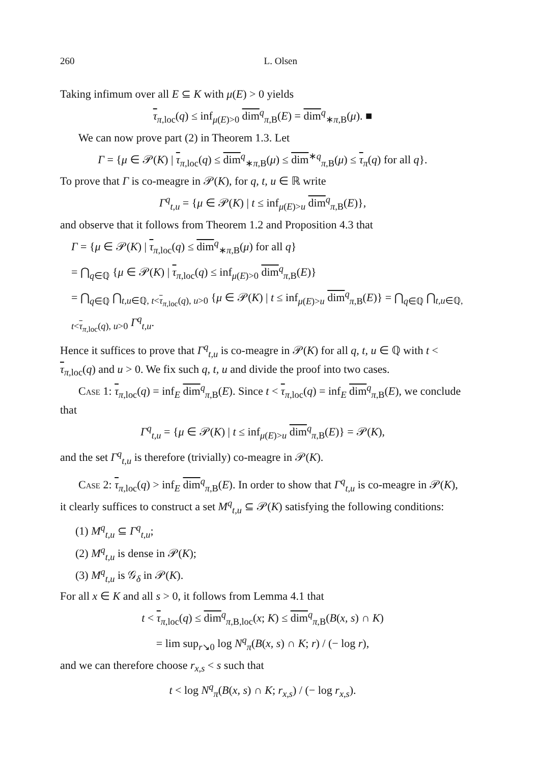260 L. Olsen
Taking infimum over all E ⊆ K with μ(E) > 0 yields
τ<sub>π,loc</sub>(q) ≤ inf<sub>μ(E)>0</sub> dim<sup>q</sup><sub>π,B</sub>(E) = dim<sup>q</sup><sub>∗π,B</sub>(μ). ■
We can now prove part (2) in Theorem 1.3. Let
Γ = {μ ∈ 𝒫(K) | τ<sub>π,loc</sub>(q) ≤ dim<sup>q</sup><sub>∗π,B</sub>(μ) ≤ dim<sup>∗q</sup><sub>π,B</sub>(μ) ≤ τ<sub>π</sub>(q) for all q}.
To prove that Γ is co-meagre in 𝒫(K), for q, t, u ∈ ℝ write
Γ<sup>q</sup><sub>t,u</sub> = {μ ∈ 𝒫(K) | t ≤ inf<sub>μ(E)>u</sub> dim<sup>q</sup><sub>π,B</sub>(E)},
and observe that it follows from Theorem 1.2 and Proposition 4.3 that
Γ = {μ ∈ 𝒫(K) | τ<sub>π,loc</sub>(q) ≤ dim<sup>q</sup><sub>∗π,B</sub>(μ) for all q}
= ⋂<sub>q∈ℚ</sub> {μ ∈ 𝒫(K) | τ<sub>π,loc</sub>(q) ≤ inf<sub>μ(E)>0</sub> dim<sup>q</sup><sub>π,B</sub>(E)}
= ⋂<sub>q∈ℚ</sub> ⋂<sub>t,u∈ℚ, t<τ<sub>π,loc</sub>(q), u>0</sub> {μ ∈ 𝒫(K) | t ≤ inf<sub>μ(E)>u</sub> dim<sup>q</sup><sub>π,B</sub>(E)} = ⋂<sub>q∈ℚ</sub> ⋂<sub>t,u∈ℚ, t<τ<sub>π,loc</sub>(q), u>0</sub> Γ<sup>q</sup><sub>t,u</sub>.
Hence it suffices to prove that Γ<sup>q</sup><sub>t,u</sub> is co-meagre in 𝒫(K) for all q, t, u ∈ ℚ with t < τ<sub>π,loc</sub>(q) and u > 0. We fix such q, t, u and divide the proof into two cases.
Case 1: τ<sub>π,loc</sub>(q) = inf<sub>E</sub> dim<sup>q</sup><sub>π,B</sub>(E). Since t < τ<sub>π,loc</sub>(q) = inf<sub>E</sub> dim<sup>q</sup><sub>π,B</sub>(E), we conclude that
Γ<sup>q</sup><sub>t,u</sub> = {μ ∈ 𝒫(K) | t ≤ inf<sub>μ(E)>u</sub> dim<sup>q</sup><sub>π,B</sub>(E)} = 𝒫(K),
and the set Γ<sup>q</sup><sub>t,u</sub> is therefore (trivially) co-meagre in 𝒫(K).
Case 2: τ<sub>π,loc</sub>(q) > inf<sub>E</sub> dim<sup>q</sup><sub>π,B</sub>(E). In order to show that Γ<sup>q</sup><sub>t,u</sub> is co-meagre in 𝒫(K), it clearly suffices to construct a set M<sup>q</sup><sub>t,u</sub> ⊆ 𝒫(K) satisfying the following conditions:
(1) M<sup>q</sup><sub>t,u</sub> ⊆ Γ<sup>q</sup><sub>t,u</sub>;
(2) M<sup>q</sup><sub>t,u</sub> is dense in 𝒫(K);
(3) M<sup>q</sup><sub>t,u</sub> is 𝒢<sub>δ</sub> in 𝒫(K).
For all x ∈ K and all s > 0, it follows from Lemma 4.1 that
t < τ<sub>π,loc</sub>(q) ≤ dim<sup>q</sup><sub>π,B,loc</sub>(x; K) ≤ dim<sup>q</sup><sub>π,B</sub>(B(x, s) ∩ K)
= lim sup<sub>r↘0</sub> log N<sup>q</sup><sub>π</sub>(B(x, s) ∩ K; r) / (− log r),
and we can therefore choose r<sub>x,s</sub> < s such that
t < log N<sup>q</sup><sub>π</sub>(B(x, s) ∩ K; r<sub>x,s</sub>) / (− log r<sub>x,s</sub>).